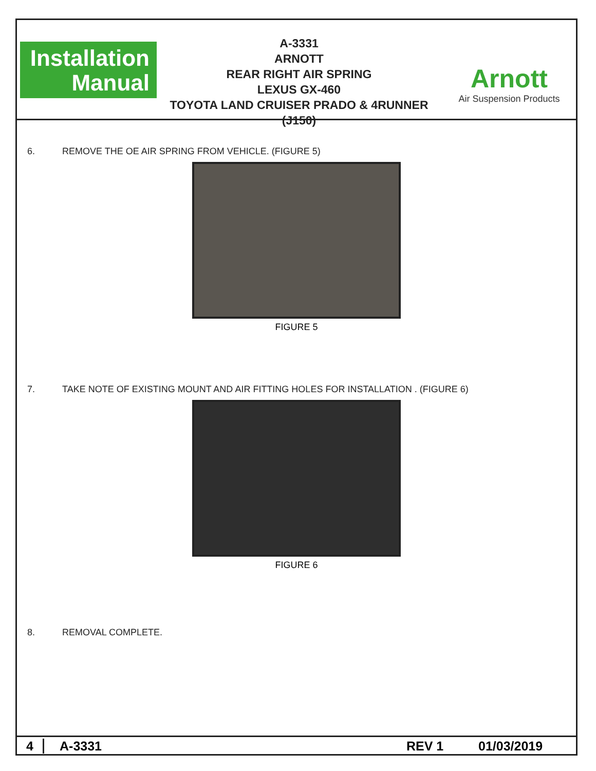Installation
Manual
A-3331
ARNOTT
REAR RIGHT AIR SPRING
LEXUS GX-460
TOYOTA LAND CRUISER PRADO & 4RUNNER (J150)
Arnott
Air Suspension Products
6. REMOVE THE OE AIR SPRING FROM VEHICLE. (FIGURE 5)
FIGURE 5
7. TAKE NOTE OF EXISTING MOUNT AND AIR FITTING HOLES FOR INSTALLATION . (FIGURE 6)
FIGURE 6
8. REMOVAL COMPLETE.
4 A-3331 REV 1 01/03/2019